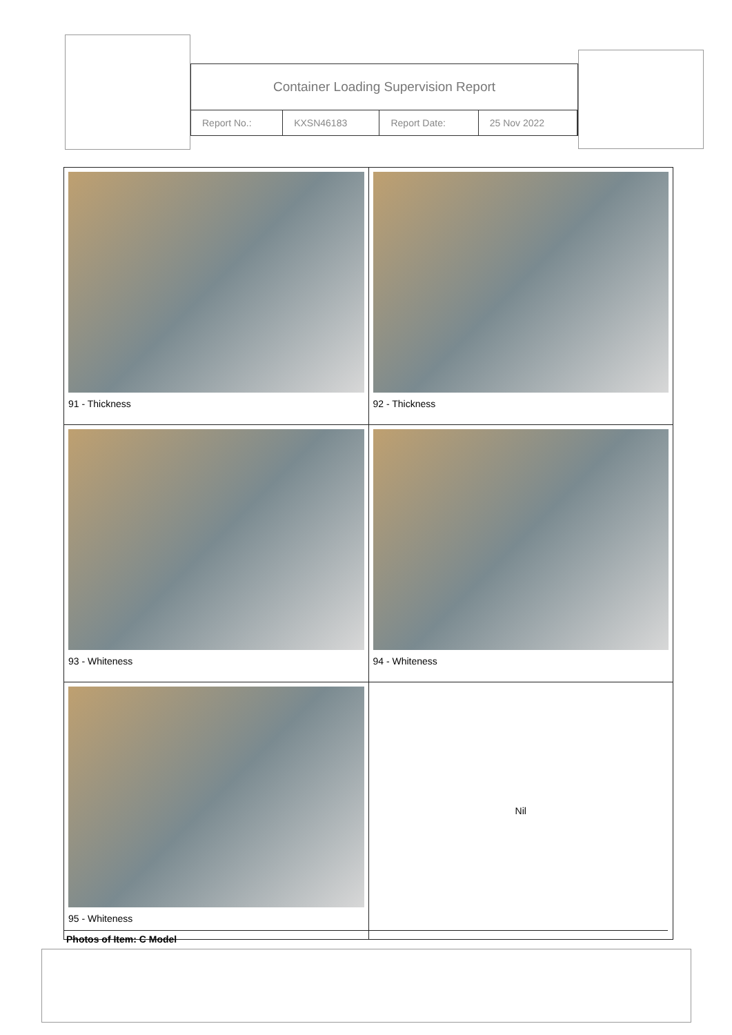Container Loading Supervision Report
| Report No.: | KXSN46183 | Report Date: | 25 Nov 2022 |
| 91 - Thickness | 92 - Thickness |
| 93 - Whiteness | 94 - Whiteness |
| 95 - Whiteness | Nil |
Photos of Item: C Model